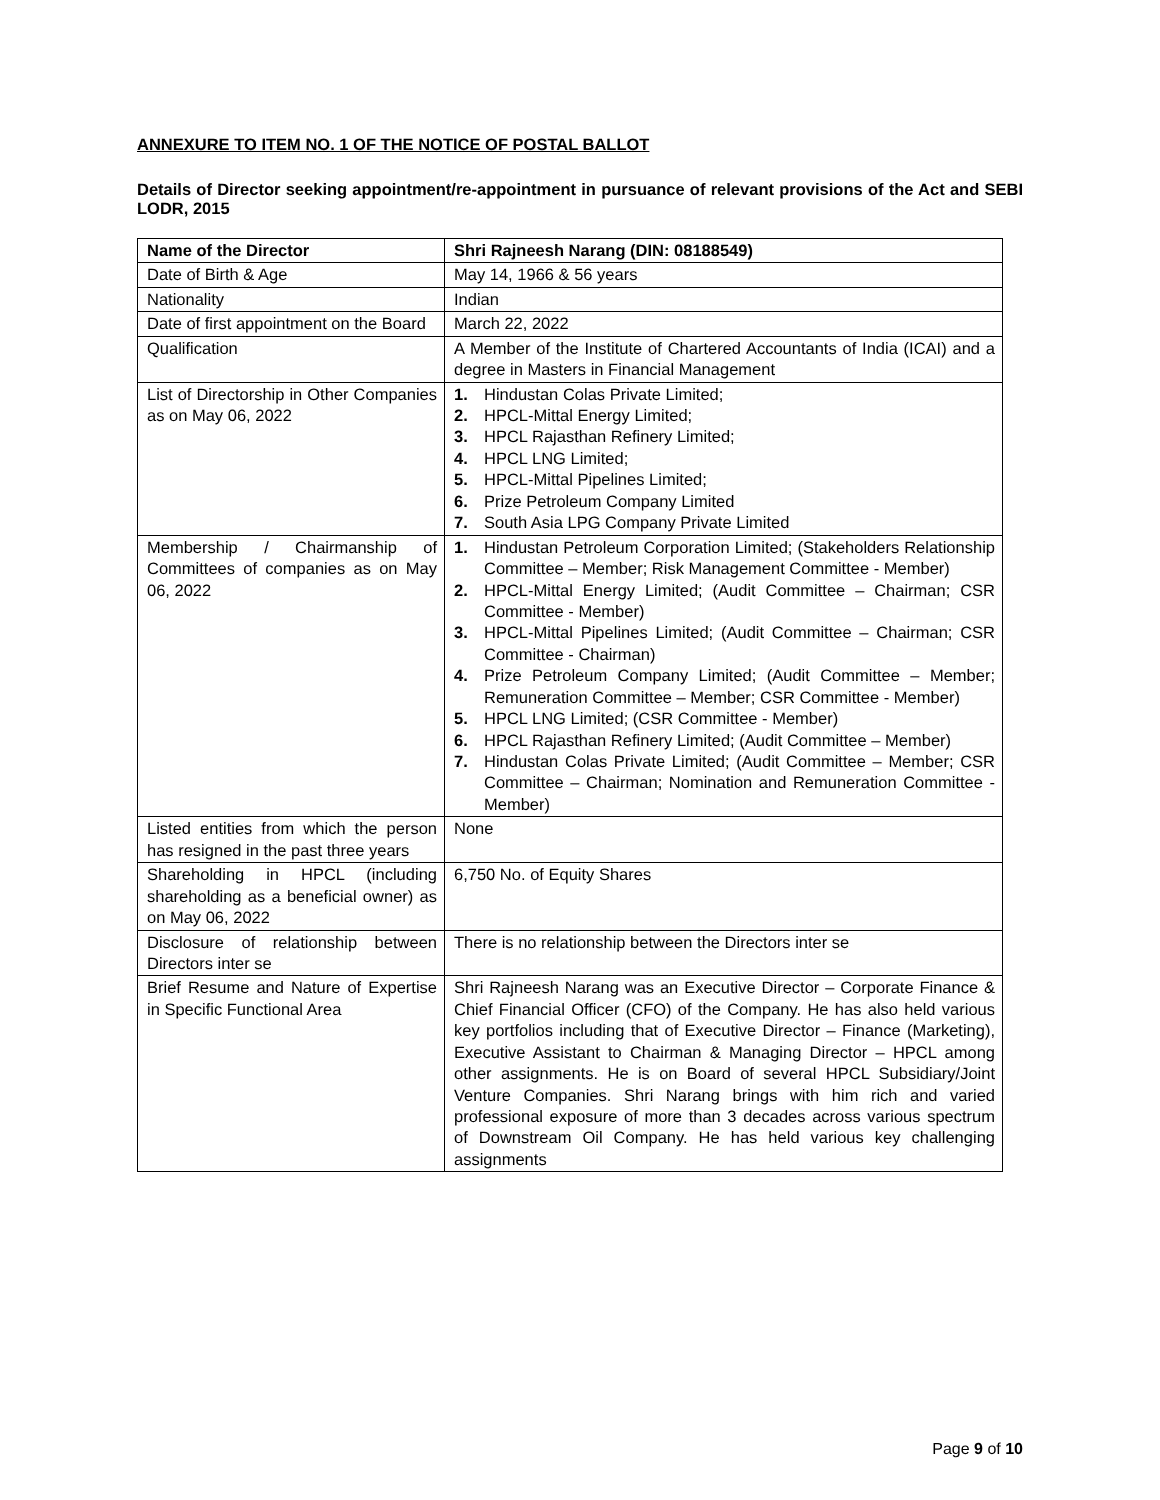ANNEXURE TO ITEM NO. 1 OF THE NOTICE OF POSTAL BALLOT
Details of Director seeking appointment/re-appointment in pursuance of relevant provisions of the Act and SEBI LODR, 2015
| Name of the Director | Shri Rajneesh Narang (DIN: 08188549) |
| Date of Birth & Age | May 14, 1966 & 56 years |
| Nationality | Indian |
| Date of first appointment on the Board | March 22, 2022 |
| Qualification | A Member of the Institute of Chartered Accountants of India (ICAI) and a degree in Masters in Financial Management |
| List of Directorship in Other Companies as on May 06, 2022 | 1. Hindustan Colas Private Limited; 2. HPCL-Mittal Energy Limited; 3. HPCL Rajasthan Refinery Limited; 4. HPCL LNG Limited; 5. HPCL-Mittal Pipelines Limited; 6. Prize Petroleum Company Limited 7. South Asia LPG Company Private Limited |
| Membership / Chairmanship of Committees of companies as on May 06, 2022 | 1. Hindustan Petroleum Corporation Limited; (Stakeholders Relationship Committee – Member; Risk Management Committee - Member) 2. HPCL-Mittal Energy Limited; (Audit Committee – Chairman; CSR Committee - Member) 3. HPCL-Mittal Pipelines Limited; (Audit Committee – Chairman; CSR Committee - Chairman) 4. Prize Petroleum Company Limited; (Audit Committee – Member; Remuneration Committee – Member; CSR Committee - Member) 5. HPCL LNG Limited; (CSR Committee - Member) 6. HPCL Rajasthan Refinery Limited; (Audit Committee – Member) 7. Hindustan Colas Private Limited; (Audit Committee – Member; CSR Committee – Chairman; Nomination and Remuneration Committee - Member) |
| Listed entities from which the person has resigned in the past three years | None |
| Shareholding in HPCL (including shareholding as a beneficial owner) as on May 06, 2022 | 6,750 No. of Equity Shares |
| Disclosure of relationship between Directors inter se | There is no relationship between the Directors inter se |
| Brief Resume and Nature of Expertise in Specific Functional Area | Shri Rajneesh Narang was an Executive Director – Corporate Finance & Chief Financial Officer (CFO) of the Company. He has also held various key portfolios including that of Executive Director – Finance (Marketing), Executive Assistant to Chairman & Managing Director – HPCL among other assignments. He is on Board of several HPCL Subsidiary/Joint Venture Companies. Shri Narang brings with him rich and varied professional exposure of more than 3 decades across various spectrum of Downstream Oil Company. He has held various key challenging assignments |
Page 9 of 10